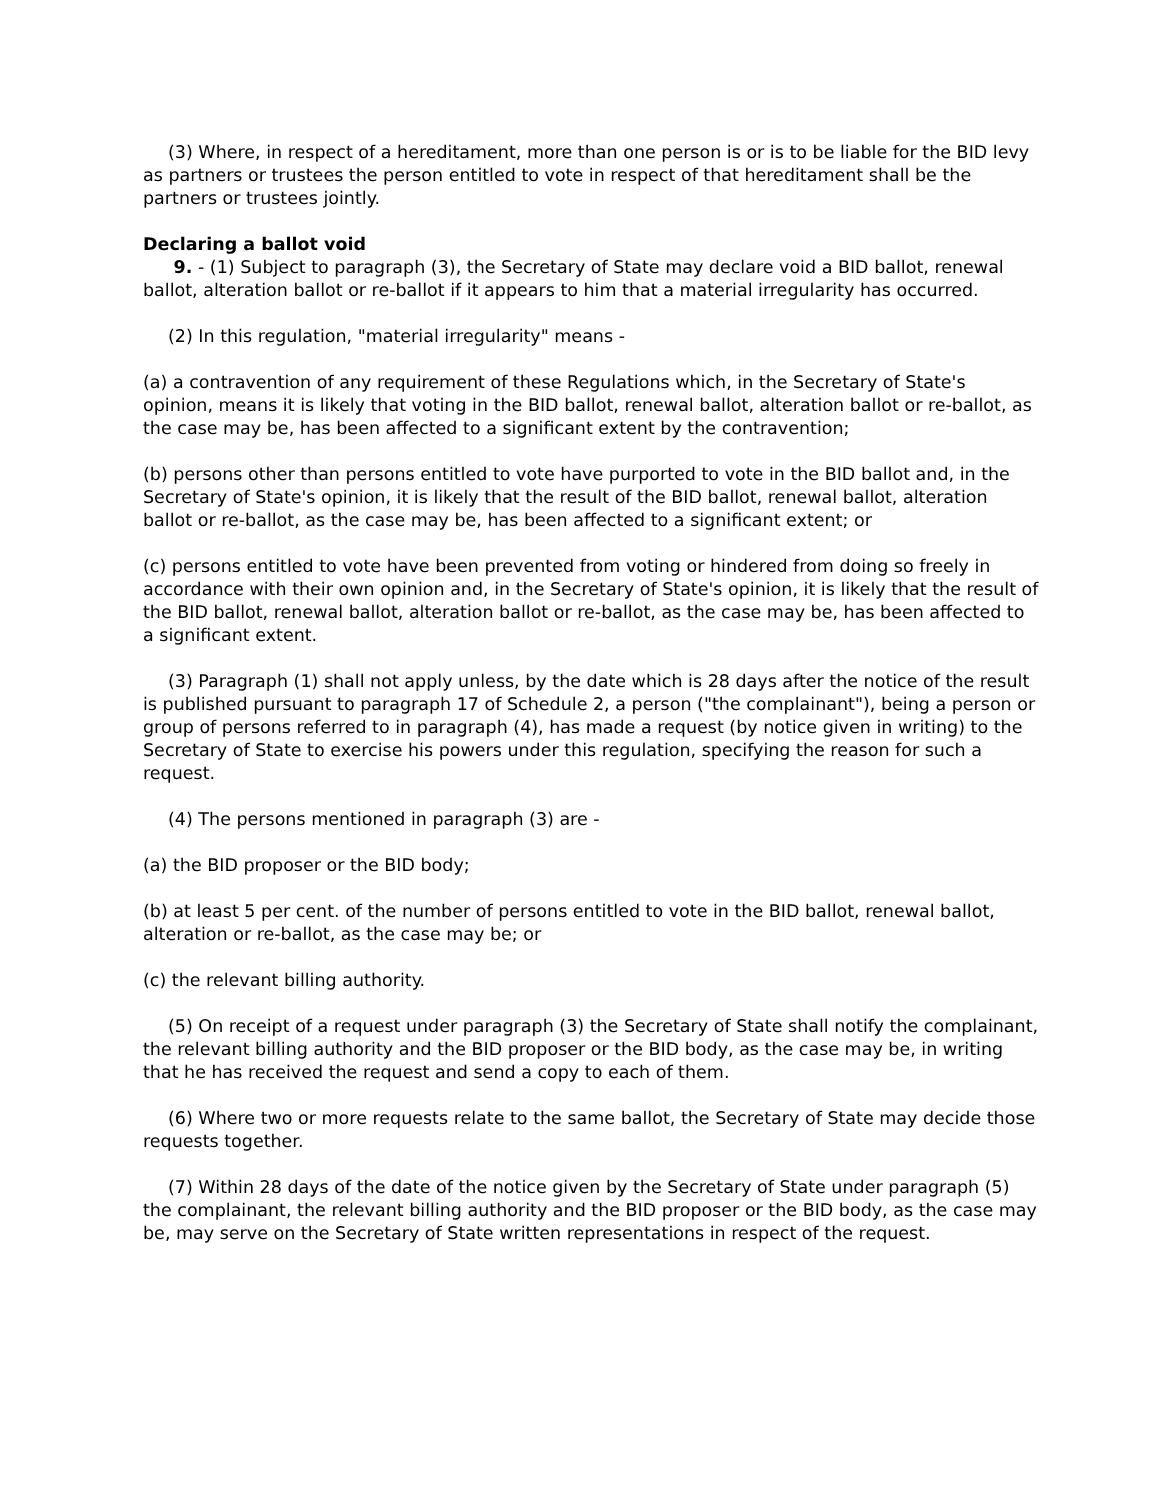(3) Where, in respect of a hereditament, more than one person is or is to be liable for the BID levy as partners or trustees the person entitled to vote in respect of that hereditament shall be the partners or trustees jointly.
Declaring a ballot void
9. - (1) Subject to paragraph (3), the Secretary of State may declare void a BID ballot, renewal ballot, alteration ballot or re-ballot if it appears to him that a material irregularity has occurred.
(2) In this regulation, "material irregularity" means -
(a) a contravention of any requirement of these Regulations which, in the Secretary of State's opinion, means it is likely that voting in the BID ballot, renewal ballot, alteration ballot or re-ballot, as the case may be, has been affected to a significant extent by the contravention;
(b) persons other than persons entitled to vote have purported to vote in the BID ballot and, in the Secretary of State's opinion, it is likely that the result of the BID ballot, renewal ballot, alteration ballot or re-ballot, as the case may be, has been affected to a significant extent; or
(c) persons entitled to vote have been prevented from voting or hindered from doing so freely in accordance with their own opinion and, in the Secretary of State's opinion, it is likely that the result of the BID ballot, renewal ballot, alteration ballot or re-ballot, as the case may be, has been affected to a significant extent.
(3) Paragraph (1) shall not apply unless, by the date which is 28 days after the notice of the result is published pursuant to paragraph 17 of Schedule 2, a person ("the complainant"), being a person or group of persons referred to in paragraph (4), has made a request (by notice given in writing) to the Secretary of State to exercise his powers under this regulation, specifying the reason for such a request.
(4) The persons mentioned in paragraph (3) are -
(a) the BID proposer or the BID body;
(b) at least 5 per cent. of the number of persons entitled to vote in the BID ballot, renewal ballot, alteration or re-ballot, as the case may be; or
(c) the relevant billing authority.
(5) On receipt of a request under paragraph (3) the Secretary of State shall notify the complainant, the relevant billing authority and the BID proposer or the BID body, as the case may be, in writing that he has received the request and send a copy to each of them.
(6) Where two or more requests relate to the same ballot, the Secretary of State may decide those requests together.
(7) Within 28 days of the date of the notice given by the Secretary of State under paragraph (5) the complainant, the relevant billing authority and the BID proposer or the BID body, as the case may be, may serve on the Secretary of State written representations in respect of the request.